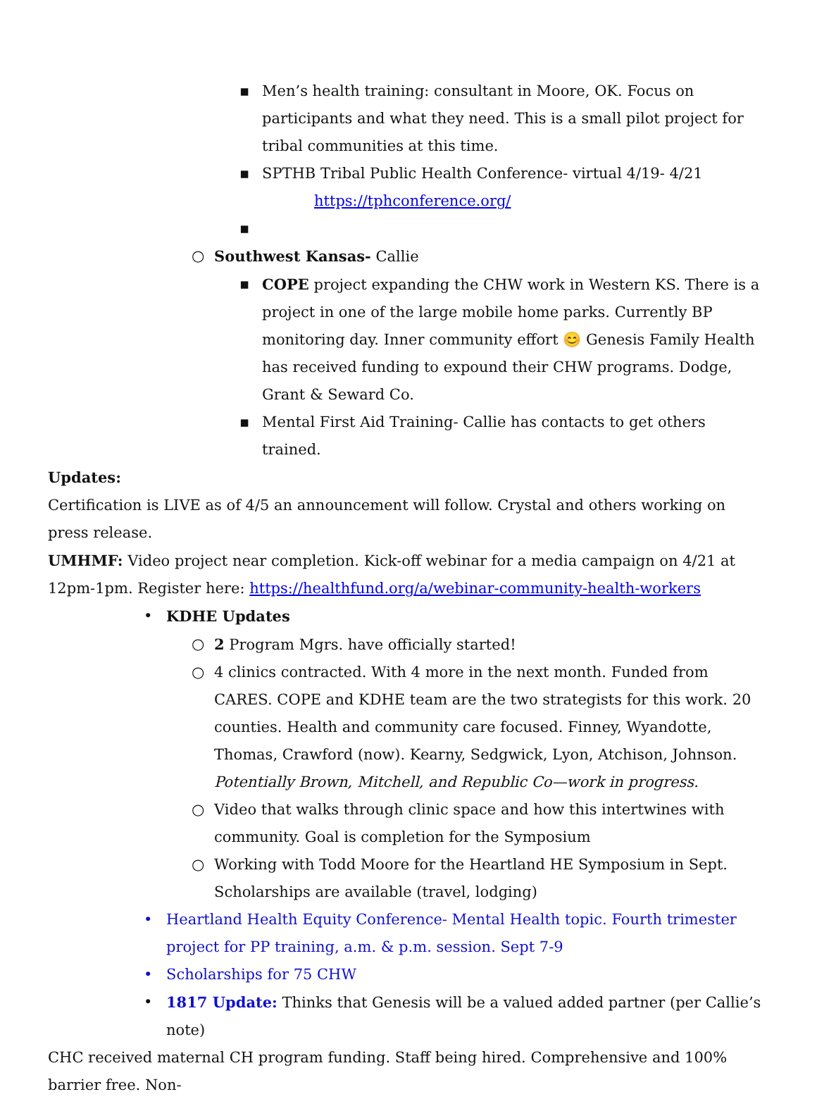▪ Men’s health training: consultant in Moore, OK. Focus on participants and what they need. This is a small pilot project for tribal communities at this time.
▪ SPTHB Tribal Public Health Conference- virtual 4/19- 4/21
https://tphconference.org/
▪
○ Southwest Kansas- Callie
▪ COPE project expanding the CHW work in Western KS. There is a project in one of the large mobile home parks. Currently BP monitoring day. Inner community effort 😊 Genesis Family Health has received funding to expound their CHW programs. Dodge, Grant & Seward Co.
▪ Mental First Aid Training- Callie has contacts to get others trained.
Updates:
Certification is LIVE as of 4/5 an announcement will follow. Crystal and others working on press release.
UMHMF: Video project near completion. Kick-off webinar for a media campaign on 4/21 at 12pm-1pm. Register here: https://healthfund.org/a/webinar-community-health-workers
• KDHE Updates
○ 2 Program Mgrs. have officially started!
○ 4 clinics contracted. With 4 more in the next month. Funded from CARES. COPE and KDHE team are the two strategists for this work. 20 counties. Health and community care focused. Finney, Wyandotte, Thomas, Crawford (now). Kearny, Sedgwick, Lyon, Atchison, Johnson. Potentially Brown, Mitchell, and Republic Co—work in progress.
○ Video that walks through clinic space and how this intertwines with community. Goal is completion for the Symposium
○ Working with Todd Moore for the Heartland HE Symposium in Sept. Scholarships are available (travel, lodging)
• Heartland Health Equity Conference- Mental Health topic. Fourth trimester project for PP training, a.m. & p.m. session. Sept 7-9
• Scholarships for 75 CHW
• 1817 Update: Thinks that Genesis will be a valued added partner (per Callie’s note)
CHC received maternal CH program funding. Staff being hired. Comprehensive and 100% barrier free. Non-